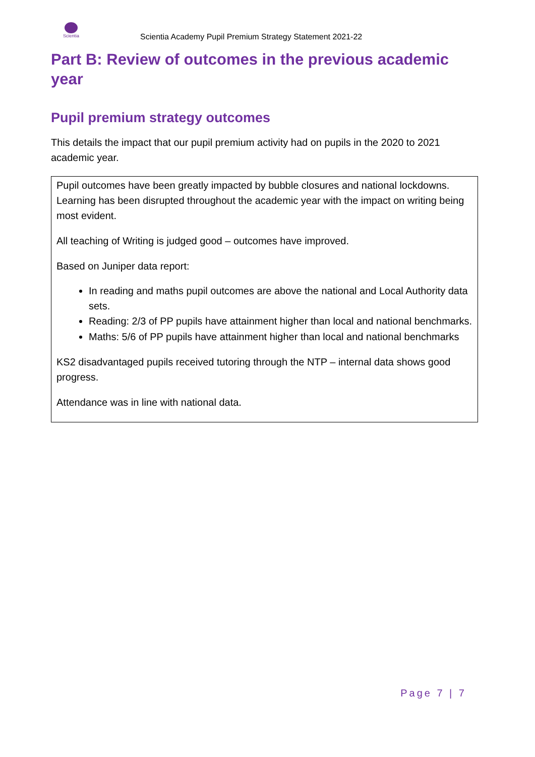Scientia
Scientia Academy Pupil Premium Strategy Statement 2021-22
Part B: Review of outcomes in the previous academic year
Pupil premium strategy outcomes
This details the impact that our pupil premium activity had on pupils in the 2020 to 2021 academic year.
Pupil outcomes have been greatly impacted by bubble closures and national lockdowns. Learning has been disrupted throughout the academic year with the impact on writing being most evident.
All teaching of Writing is judged good – outcomes have improved.
Based on Juniper data report:
In reading and maths pupil outcomes are above the national and Local Authority data sets.
Reading: 2/3 of PP pupils have attainment higher than local and national benchmarks.
Maths: 5/6 of PP pupils have attainment higher than local and national benchmarks
KS2 disadvantaged pupils received tutoring through the NTP – internal data shows good progress.
Attendance was in line with national data.
Page 7 | 7